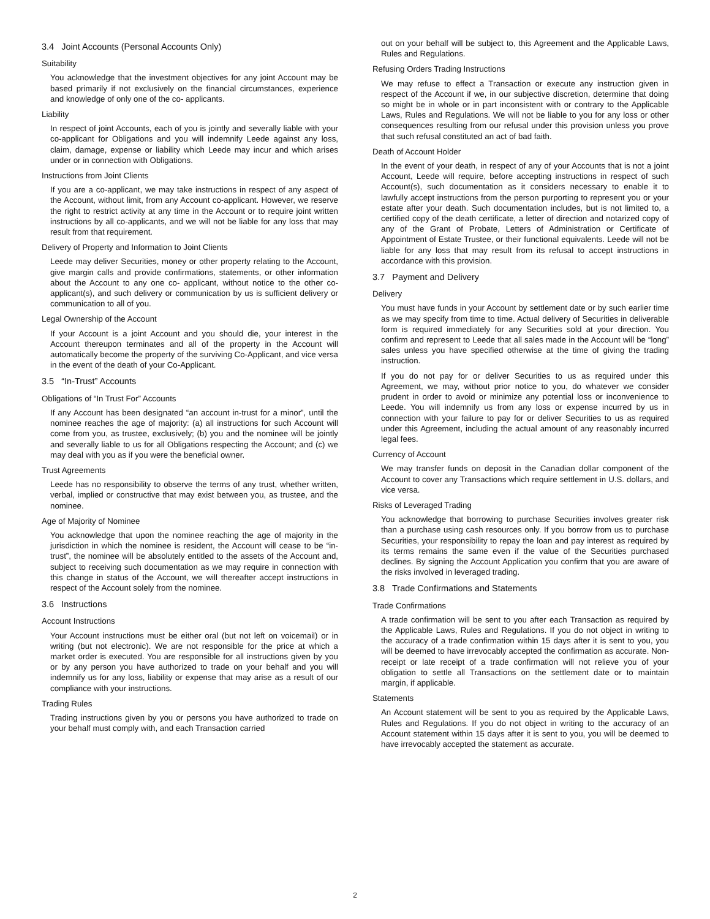3.4 Joint Accounts (Personal Accounts Only)
Suitability
You acknowledge that the investment objectives for any joint Account may be based primarily if not exclusively on the financial circumstances, experience and knowledge of only one of the co- applicants.
Liability
In respect of joint Accounts, each of you is jointly and severally liable with your co-applicant for Obligations and you will indemnify Leede against any loss, claim, damage, expense or liability which Leede may incur and which arises under or in connection with Obligations.
Instructions from Joint Clients
If you are a co-applicant, we may take instructions in respect of any aspect of the Account, without limit, from any Account co-applicant. However, we reserve the right to restrict activity at any time in the Account or to require joint written instructions by all co-applicants, and we will not be liable for any loss that may result from that requirement.
Delivery of Property and Information to Joint Clients
Leede may deliver Securities, money or other property relating to the Account, give margin calls and provide confirmations, statements, or other information about the Account to any one co- applicant, without notice to the other co-applicant(s), and such delivery or communication by us is sufficient delivery or communication to all of you.
Legal Ownership of the Account
If your Account is a joint Account and you should die, your interest in the Account thereupon terminates and all of the property in the Account will automatically become the property of the surviving Co-Applicant, and vice versa in the event of the death of your Co-Applicant.
3.5 “In-Trust” Accounts
Obligations of “In Trust For” Accounts
If any Account has been designated “an account in-trust for a minor”, until the nominee reaches the age of majority: (a) all instructions for such Account will come from you, as trustee, exclusively; (b) you and the nominee will be jointly and severally liable to us for all Obligations respecting the Account; and (c) we may deal with you as if you were the beneficial owner.
Trust Agreements
Leede has no responsibility to observe the terms of any trust, whether written, verbal, implied or constructive that may exist between you, as trustee, and the nominee.
Age of Majority of Nominee
You acknowledge that upon the nominee reaching the age of majority in the jurisdiction in which the nominee is resident, the Account will cease to be “in-trust”, the nominee will be absolutely entitled to the assets of the Account and, subject to receiving such documentation as we may require in connection with this change in status of the Account, we will thereafter accept instructions in respect of the Account solely from the nominee.
3.6 Instructions
Account Instructions
Your Account instructions must be either oral (but not left on voicemail) or in writing (but not electronic). We are not responsible for the price at which a market order is executed. You are responsible for all instructions given by you or by any person you have authorized to trade on your behalf and you will indemnify us for any loss, liability or expense that may arise as a result of our compliance with your instructions.
Trading Rules
Trading instructions given by you or persons you have authorized to trade on your behalf must comply with, and each Transaction carried
out on your behalf will be subject to, this Agreement and the Applicable Laws, Rules and Regulations.
Refusing Orders Trading Instructions
We may refuse to effect a Transaction or execute any instruction given in respect of the Account if we, in our subjective discretion, determine that doing so might be in whole or in part inconsistent with or contrary to the Applicable Laws, Rules and Regulations. We will not be liable to you for any loss or other consequences resulting from our refusal under this provision unless you prove that such refusal constituted an act of bad faith.
Death of Account Holder
In the event of your death, in respect of any of your Accounts that is not a joint Account, Leede will require, before accepting instructions in respect of such Account(s), such documentation as it considers necessary to enable it to lawfully accept instructions from the person purporting to represent you or your estate after your death. Such documentation includes, but is not limited to, a certified copy of the death certificate, a letter of direction and notarized copy of any of the Grant of Probate, Letters of Administration or Certificate of Appointment of Estate Trustee, or their functional equivalents. Leede will not be liable for any loss that may result from its refusal to accept instructions in accordance with this provision.
3.7 Payment and Delivery
Delivery
You must have funds in your Account by settlement date or by such earlier time as we may specify from time to time. Actual delivery of Securities in deliverable form is required immediately for any Securities sold at your direction. You confirm and represent to Leede that all sales made in the Account will be “long” sales unless you have specified otherwise at the time of giving the trading instruction.
If you do not pay for or deliver Securities to us as required under this Agreement, we may, without prior notice to you, do whatever we consider prudent in order to avoid or minimize any potential loss or inconvenience to Leede. You will indemnify us from any loss or expense incurred by us in connection with your failure to pay for or deliver Securities to us as required under this Agreement, including the actual amount of any reasonably incurred legal fees.
Currency of Account
We may transfer funds on deposit in the Canadian dollar component of the Account to cover any Transactions which require settlement in U.S. dollars, and vice versa.
Risks of Leveraged Trading
You acknowledge that borrowing to purchase Securities involves greater risk than a purchase using cash resources only. If you borrow from us to purchase Securities, your responsibility to repay the loan and pay interest as required by its terms remains the same even if the value of the Securities purchased declines. By signing the Account Application you confirm that you are aware of the risks involved in leveraged trading.
3.8 Trade Confirmations and Statements
Trade Confirmations
A trade confirmation will be sent to you after each Transaction as required by the Applicable Laws, Rules and Regulations. If you do not object in writing to the accuracy of a trade confirmation within 15 days after it is sent to you, you will be deemed to have irrevocably accepted the confirmation as accurate. Non-receipt or late receipt of a trade confirmation will not relieve you of your obligation to settle all Transactions on the settlement date or to maintain margin, if applicable.
Statements
An Account statement will be sent to you as required by the Applicable Laws, Rules and Regulations. If you do not object in writing to the accuracy of an Account statement within 15 days after it is sent to you, you will be deemed to have irrevocably accepted the statement as accurate.
2